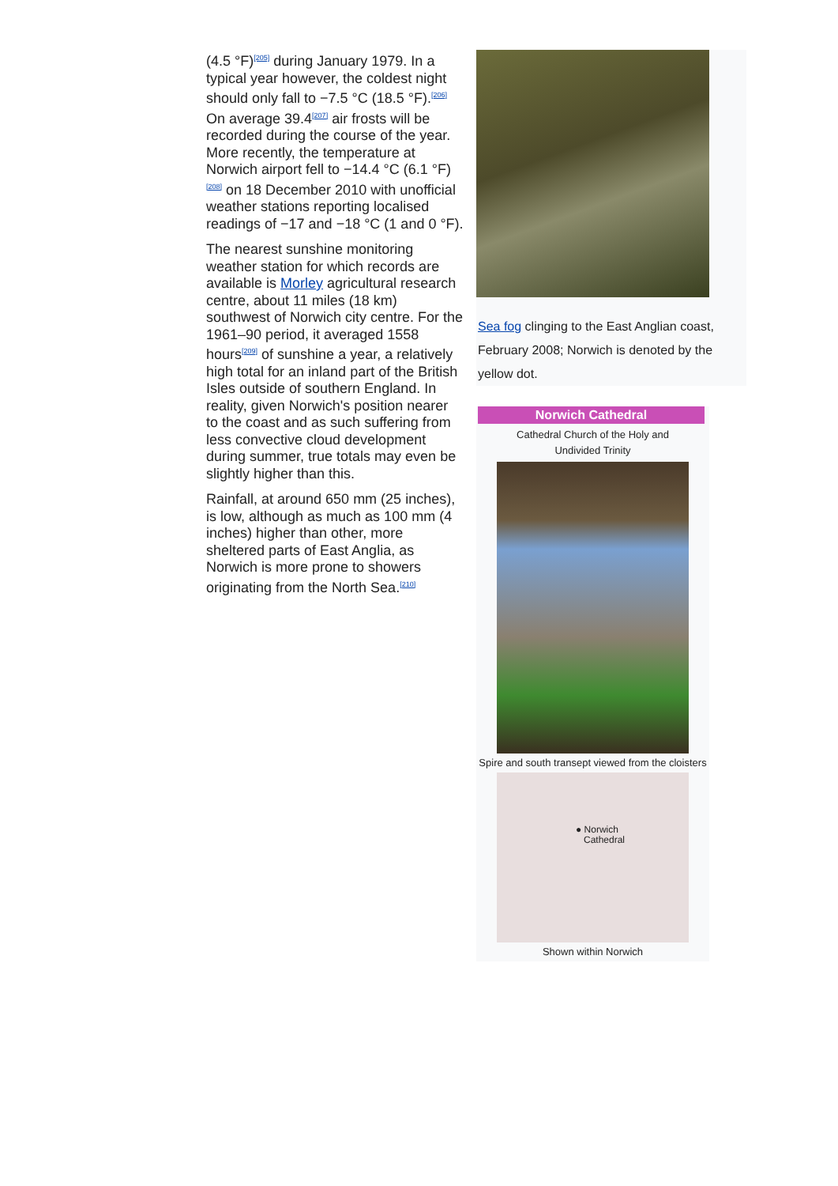(4.5 °F)<sup>[205]</sup> during January 1979. In a typical year however, the coldest night should only fall to −7.5 °C (18.5 °F).<sup>[206]</sup> On average 39.4<sup>[207]</sup> air frosts will be recorded during the course of the year. More recently, the temperature at Norwich airport fell to −14.4 °C (6.1 °F)<sup>[208]</sup> on 18 December 2010 with unofficial weather stations reporting localised readings of −17 and −18 °C (1 and 0 °F).
The nearest sunshine monitoring weather station for which records are available is Morley agricultural research centre, about 11 miles (18 km) southwest of Norwich city centre. For the 1961–90 period, it averaged 1558 hours<sup>[209]</sup> of sunshine a year, a relatively high total for an inland part of the British Isles outside of southern England. In reality, given Norwich's position nearer to the coast and as such suffering from less convective cloud development during summer, true totals may even be slightly higher than this.
Rainfall, at around 650 mm (25 inches), is low, although as much as 100 mm (4 inches) higher than other, more sheltered parts of East Anglia, as Norwich is more prone to showers originating from the North Sea.<sup>[210]</sup>
Sea fog clinging to the East Anglian coast, February 2008; Norwich is denoted by the yellow dot.
Norwich Cathedral
Cathedral Church of the Holy and
Undivided Trinity
Spire and south transept viewed from the cloisters
● Norwich
Cathedral
Shown within Norwich